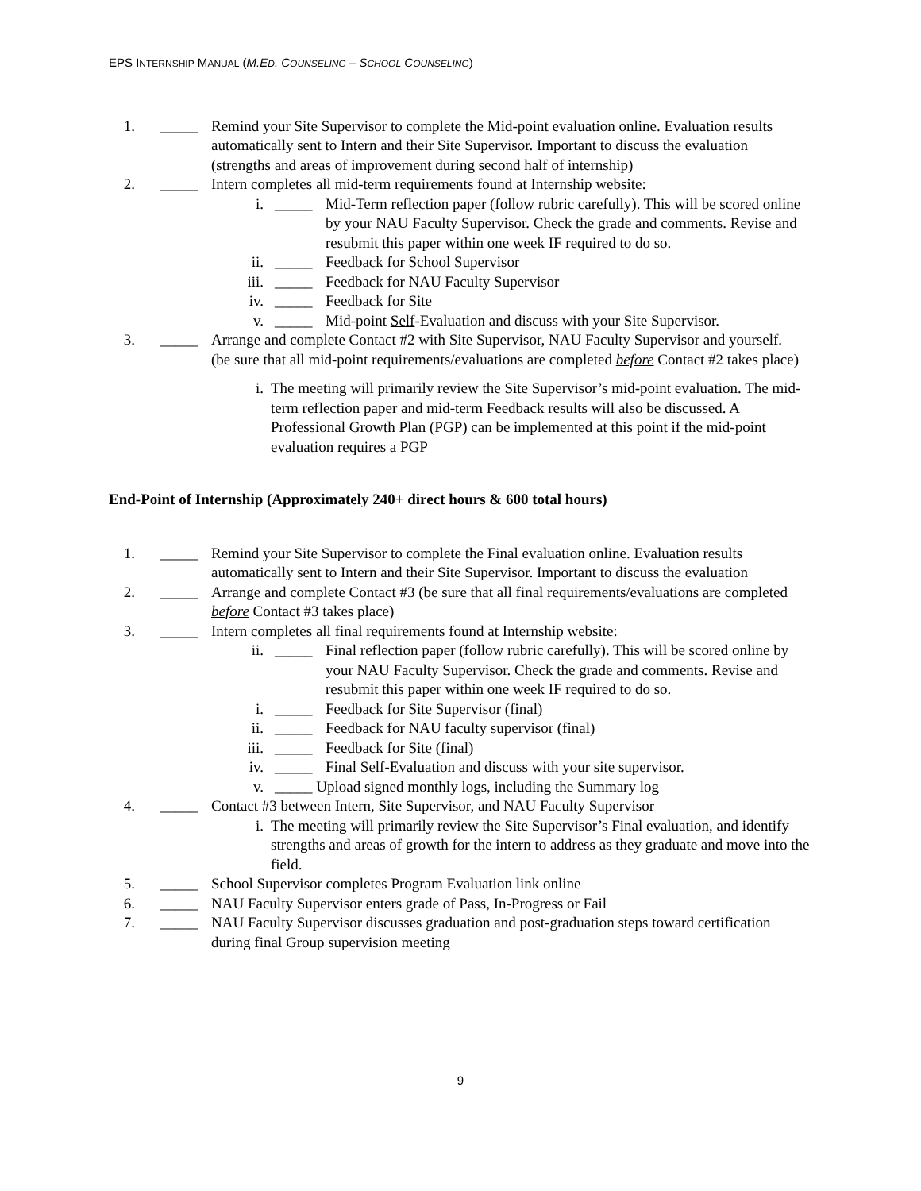EPS INTERNSHIP MANUAL (M.ED. COUNSELING – SCHOOL COUNSELING)
1. _____ Remind your Site Supervisor to complete the Mid-point evaluation online. Evaluation results automatically sent to Intern and their Site Supervisor. Important to discuss the evaluation (strengths and areas of improvement during second half of internship)
2. _____ Intern completes all mid-term requirements found at Internship website:
i. _____ Mid-Term reflection paper (follow rubric carefully). This will be scored online by your NAU Faculty Supervisor. Check the grade and comments. Revise and resubmit this paper within one week IF required to do so.
ii. _____ Feedback for School Supervisor
iii. _____ Feedback for NAU Faculty Supervisor
iv. _____ Feedback for Site
v. _____ Mid-point Self-Evaluation and discuss with your Site Supervisor.
3. _____ Arrange and complete Contact #2 with Site Supervisor, NAU Faculty Supervisor and yourself. (be sure that all mid-point requirements/evaluations are completed before Contact #2 takes place)
i. The meeting will primarily review the Site Supervisor’s mid-point evaluation. The mid-term reflection paper and mid-term Feedback results will also be discussed. A Professional Growth Plan (PGP) can be implemented at this point if the mid-point evaluation requires a PGP
End-Point of Internship (Approximately 240+ direct hours & 600 total hours)
1. _____ Remind your Site Supervisor to complete the Final evaluation online. Evaluation results automatically sent to Intern and their Site Supervisor. Important to discuss the evaluation
2. _____ Arrange and complete Contact #3 (be sure that all final requirements/evaluations are completed before Contact #3 takes place)
3. _____ Intern completes all final requirements found at Internship website:
ii. _____ Final reflection paper (follow rubric carefully). This will be scored online by your NAU Faculty Supervisor. Check the grade and comments. Revise and resubmit this paper within one week IF required to do so.
i. _____ Feedback for Site Supervisor (final)
ii. _____ Feedback for NAU faculty supervisor (final)
iii. _____ Feedback for Site (final)
iv. _____ Final Self-Evaluation and discuss with your site supervisor.
v. _____ Upload signed monthly logs, including the Summary log
4. _____ Contact #3 between Intern, Site Supervisor, and NAU Faculty Supervisor
i. The meeting will primarily review the Site Supervisor’s Final evaluation, and identify strengths and areas of growth for the intern to address as they graduate and move into the field.
5. _____ School Supervisor completes Program Evaluation link online
6. _____ NAU Faculty Supervisor enters grade of Pass, In-Progress or Fail
7. _____ NAU Faculty Supervisor discusses graduation and post-graduation steps toward certification during final Group supervision meeting
9